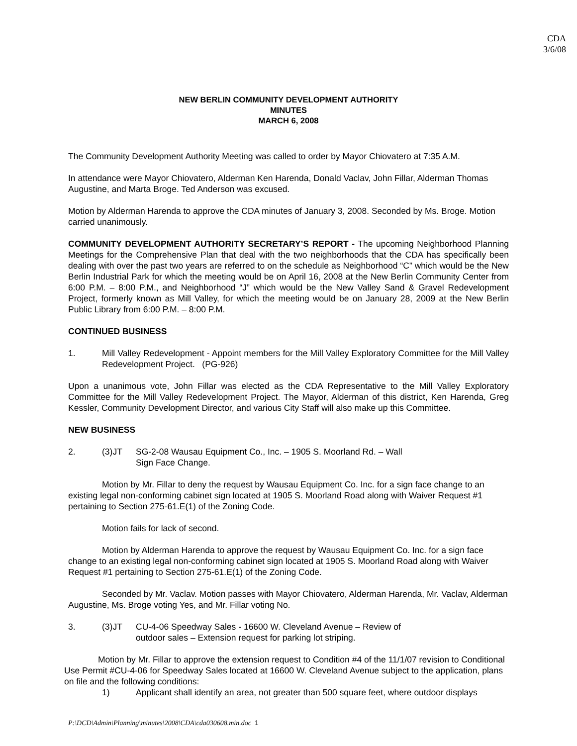CDA
3/6/08
NEW BERLIN COMMUNITY DEVELOPMENT AUTHORITY
MINUTES
MARCH 6, 2008
The Community Development Authority Meeting was called to order by Mayor Chiovatero at 7:35 A.M.
In attendance were Mayor Chiovatero, Alderman Ken Harenda, Donald Vaclav, John Fillar, Alderman Thomas Augustine, and Marta Broge. Ted Anderson was excused.
Motion by Alderman Harenda to approve the CDA minutes of January 3, 2008. Seconded by Ms. Broge. Motion carried unanimously.
COMMUNITY DEVELOPMENT AUTHORITY SECRETARY’S REPORT - The upcoming Neighborhood Planning Meetings for the Comprehensive Plan that deal with the two neighborhoods that the CDA has specifically been dealing with over the past two years are referred to on the schedule as Neighborhood “C” which would be the New Berlin Industrial Park for which the meeting would be on April 16, 2008 at the New Berlin Community Center from 6:00 P.M. – 8:00 P.M., and Neighborhood “J” which would be the New Valley Sand & Gravel Redevelopment Project, formerly known as Mill Valley, for which the meeting would be on January 28, 2009 at the New Berlin Public Library from 6:00 P.M. – 8:00 P.M.
CONTINUED BUSINESS
1. Mill Valley Redevelopment - Appoint members for the Mill Valley Exploratory Committee for the Mill Valley Redevelopment Project. (PG-926)
Upon a unanimous vote, John Fillar was elected as the CDA Representative to the Mill Valley Exploratory Committee for the Mill Valley Redevelopment Project. The Mayor, Alderman of this district, Ken Harenda, Greg Kessler, Community Development Director, and various City Staff will also make up this Committee.
NEW BUSINESS
2. (3)JT SG-2-08 Wausau Equipment Co., Inc. – 1905 S. Moorland Rd. – Wall
Sign Face Change.
Motion by Mr. Fillar to deny the request by Wausau Equipment Co. Inc. for a sign face change to an existing legal non-conforming cabinet sign located at 1905 S. Moorland Road along with Waiver Request #1 pertaining to Section 275-61.E(1) of the Zoning Code.
Motion fails for lack of second.
Motion by Alderman Harenda to approve the request by Wausau Equipment Co. Inc. for a sign face change to an existing legal non-conforming cabinet sign located at 1905 S. Moorland Road along with Waiver Request #1 pertaining to Section 275-61.E(1) of the Zoning Code.
Seconded by Mr. Vaclav. Motion passes with Mayor Chiovatero, Alderman Harenda, Mr. Vaclav, Alderman Augustine, Ms. Broge voting Yes, and Mr. Fillar voting No.
3. (3)JT CU-4-06 Speedway Sales - 16600 W. Cleveland Avenue – Review of
outdoor sales – Extension request for parking lot striping.
Motion by Mr. Fillar to approve the extension request to Condition #4 of the 11/1/07 revision to Conditional Use Permit #CU-4-06 for Speedway Sales located at 16600 W. Cleveland Avenue subject to the application, plans on file and the following conditions:
1) Applicant shall identify an area, not greater than 500 square feet, where outdoor displays
P:\DCD\Admin\Planning\minutes\2008\CDA\cda030608.min.doc 1